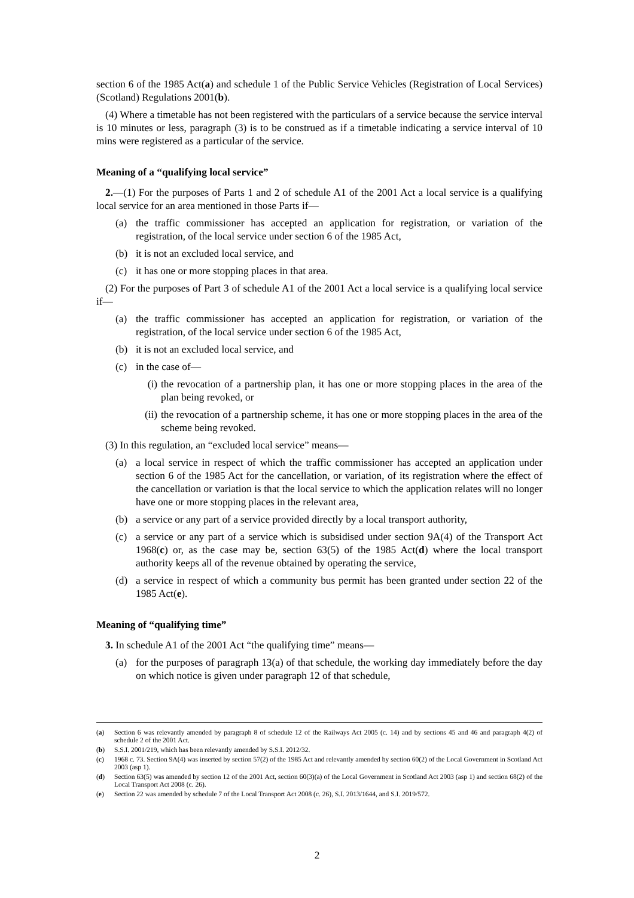section 6 of the 1985 Act(a) and schedule 1 of the Public Service Vehicles (Registration of Local Services) (Scotland) Regulations 2001(b).
(4) Where a timetable has not been registered with the particulars of a service because the service interval is 10 minutes or less, paragraph (3) is to be construed as if a timetable indicating a service interval of 10 mins were registered as a particular of the service.
Meaning of a “qualifying local service”
2.—(1) For the purposes of Parts 1 and 2 of schedule A1 of the 2001 Act a local service is a qualifying local service for an area mentioned in those Parts if—
(a) the traffic commissioner has accepted an application for registration, or variation of the registration, of the local service under section 6 of the 1985 Act,
(b) it is not an excluded local service, and
(c) it has one or more stopping places in that area.
(2) For the purposes of Part 3 of schedule A1 of the 2001 Act a local service is a qualifying local service if—
(a) the traffic commissioner has accepted an application for registration, or variation of the registration, of the local service under section 6 of the 1985 Act,
(b) it is not an excluded local service, and
(c) in the case of—
(i) the revocation of a partnership plan, it has one or more stopping places in the area of the plan being revoked, or
(ii) the revocation of a partnership scheme, it has one or more stopping places in the area of the scheme being revoked.
(3) In this regulation, an “excluded local service” means—
(a) a local service in respect of which the traffic commissioner has accepted an application under section 6 of the 1985 Act for the cancellation, or variation, of its registration where the effect of the cancellation or variation is that the local service to which the application relates will no longer have one or more stopping places in the relevant area,
(b) a service or any part of a service provided directly by a local transport authority,
(c) a service or any part of a service which is subsidised under section 9A(4) of the Transport Act 1968(c) or, as the case may be, section 63(5) of the 1985 Act(d) where the local transport authority keeps all of the revenue obtained by operating the service,
(d) a service in respect of which a community bus permit has been granted under section 22 of the 1985 Act(e).
Meaning of “qualifying time”
3. In schedule A1 of the 2001 Act “the qualifying time” means—
(a) for the purposes of paragraph 13(a) of that schedule, the working day immediately before the day on which notice is given under paragraph 12 of that schedule,
(a) Section 6 was relevantly amended by paragraph 8 of schedule 12 of the Railways Act 2005 (c. 14) and by sections 45 and 46 and paragraph 4(2) of schedule 2 of the 2001 Act.
(b) S.S.I. 2001/219, which has been relevantly amended by S.S.I. 2012/32.
(c) 1968 c. 73. Section 9A(4) was inserted by section 57(2) of the 1985 Act and relevantly amended by section 60(2) of the Local Government in Scotland Act 2003 (asp 1).
(d) Section 63(5) was amended by section 12 of the 2001 Act, section 60(3)(a) of the Local Government in Scotland Act 2003 (asp 1) and section 68(2) of the Local Transport Act 2008 (c. 26).
(e) Section 22 was amended by schedule 7 of the Local Transport Act 2008 (c. 26), S.I. 2013/1644, and S.I. 2019/572.
2